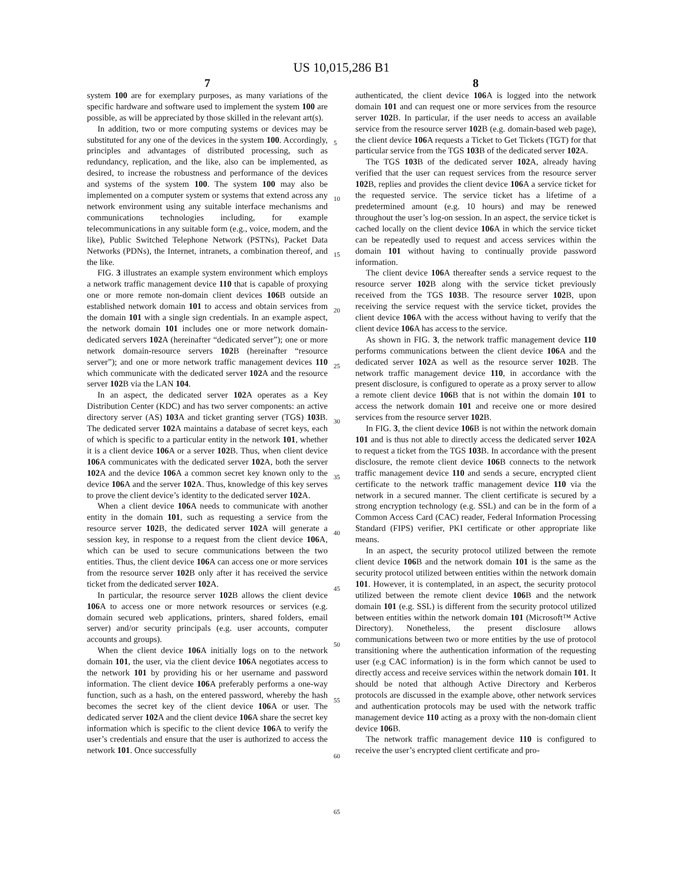US 10,015,286 B1
7
system 100 are for exemplary purposes, as many variations of the specific hardware and software used to implement the system 100 are possible, as will be appreciated by those skilled in the relevant art(s).
In addition, two or more computing systems or devices may be substituted for any one of the devices in the system 100. Accordingly, principles and advantages of distributed processing, such as redundancy, replication, and the like, also can be implemented, as desired, to increase the robustness and performance of the devices and systems of the system 100. The system 100 may also be implemented on a computer system or systems that extend across any network environment using any suitable interface mechanisms and communications technologies including, for example telecommunications in any suitable form (e.g., voice, modem, and the like), Public Switched Telephone Network (PSTNs), Packet Data Networks (PDNs), the Internet, intranets, a combination thereof, and the like.
FIG. 3 illustrates an example system environment which employs a network traffic management device 110 that is capable of proxying one or more remote non-domain client devices 106 B outside an established network domain 101 to access and obtain services from the domain 101 with a single sign credentials. In an example aspect, the network domain 101 includes one or more network domain-dedicated servers 102 A (hereinafter “dedicated server”); one or more network domain-resource servers 102 B (hereinafter “resource server”); and one or more network traffic management devices 110 which communicate with the dedicated server 102 A and the resource server 102 B via the LAN 104.
In an aspect, the dedicated server 102 A operates as a Key Distribution Center (KDC) and has two server components: an active directory server (AS) 103 A and ticket granting server (TGS) 103 B. The dedicated server 102 A maintains a database of secret keys, each of which is specific to a particular entity in the network 101, whether it is a client device 106 A or a server 102 B. Thus, when client device 106 A communicates with the dedicated server 102 A, both the server 102 A and the device 106 A a common secret key known only to the device 106 A and the server 102 A. Thus, knowledge of this key serves to prove the client device’s identity to the dedicated server 102 A.
When a client device 106 A needs to communicate with another entity in the domain 101, such as requesting a service from the resource server 102 B, the dedicated server 102 A will generate a session key, in response to a request from the client device 106 A, which can be used to secure communications between the two entities. Thus, the client device 106 A can access one or more services from the resource server 102 B only after it has received the service ticket from the dedicated server 102 A.
In particular, the resource server 102 B allows the client device 106 A to access one or more network resources or services (e.g. domain secured web applications, printers, shared folders, email server) and/or security principals (e.g. user accounts, computer accounts and groups).
When the client device 106 A initially logs on to the network domain 101, the user, via the client device 106 A negotiates access to the network 101 by providing his or her username and password information. The client device 106 A preferably performs a one-way function, such as a hash, on the entered password, whereby the hash becomes the secret key of the client device 106 A or user. The dedicated server 102 A and the client device 106 A share the secret key information which is specific to the client device 106 A to verify the user’s credentials and ensure that the user is authorized to access the network 101. Once successfully
8
authenticated, the client device 106 A is logged into the network domain 101 and can request one or more services from the resource server 102 B. In particular, if the user needs to access an available service from the resource server 102 B (e.g. domain-based web page), the client device 106 A requests a Ticket to Get Tickets (TGT) for that particular service from the TGS 103 B of the dedicated server 102 A.
The TGS 103 B of the dedicated server 102 A, already having verified that the user can request services from the resource server 102 B, replies and provides the client device 106 A a service ticket for the requested service. The service ticket has a lifetime of a predetermined amount (e.g. 10 hours) and may be renewed throughout the user’s log-on session. In an aspect, the service ticket is cached locally on the client device 106 A in which the service ticket can be repeatedly used to request and access services within the domain 101 without having to continually provide password information.
The client device 106 A thereafter sends a service request to the resource server 102 B along with the service ticket previously received from the TGS 103 B. The resource server 102 B, upon receiving the service request with the service ticket, provides the client device 106 A with the access without having to verify that the client device 106 A has access to the service.
As shown in FIG. 3, the network traffic management device 110 performs communications between the client device 106 A and the dedicated server 102 A as well as the resource server 102 B. The network traffic management device 110, in accordance with the present disclosure, is configured to operate as a proxy server to allow a remote client device 106 B that is not within the domain 101 to access the network domain 101 and receive one or more desired services from the resource server 102 B.
In FIG. 3, the client device 106 B is not within the network domain 101 and is thus not able to directly access the dedicated server 102 A to request a ticket from the TGS 103 B. In accordance with the present disclosure, the remote client device 106 B connects to the network traffic management device 110 and sends a secure, encrypted client certificate to the network traffic management device 110 via the network in a secured manner. The client certificate is secured by a strong encryption technology (e.g. SSL) and can be in the form of a Common Access Card (CAC) reader, Federal Information Processing Standard (FIPS) verifier, PKI certificate or other appropriate like means.
In an aspect, the security protocol utilized between the remote client device 106 B and the network domain 101 is the same as the security protocol utilized between entities within the network domain 101. However, it is contemplated, in an aspect, the security protocol utilized between the remote client device 106 B and the network domain 101 (e.g. SSL) is different from the security protocol utilized between entities within the network domain 101 (Microsoft™ Active Directory). Nonetheless, the present disclosure allows communications between two or more entities by the use of protocol transitioning where the authentication information of the requesting user (e.g CAC information) is in the form which cannot be used to directly access and receive services within the network domain 101. It should be noted that although Active Directory and Kerberos protocols are discussed in the example above, other network services and authentication protocols may be used with the network traffic management device 110 acting as a proxy with the non-domain client device 106 B.
The network traffic management device 110 is configured to receive the user’s encrypted client certificate and pro-
5
10
15
20
25
30
35
40
45
50
55
60
65